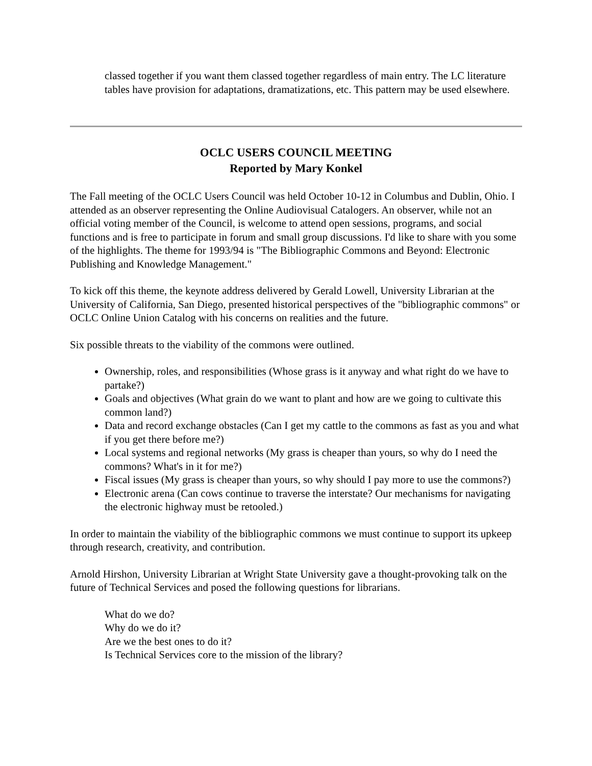classed together if you want them classed together regardless of main entry. The LC literature tables have provision for adaptations, dramatizations, etc. This pattern may be used elsewhere.
OCLC USERS COUNCIL MEETING
Reported by Mary Konkel
The Fall meeting of the OCLC Users Council was held October 10-12 in Columbus and Dublin, Ohio. I attended as an observer representing the Online Audiovisual Catalogers. An observer, while not an official voting member of the Council, is welcome to attend open sessions, programs, and social functions and is free to participate in forum and small group discussions. I'd like to share with you some of the highlights. The theme for 1993/94 is "The Bibliographic Commons and Beyond: Electronic Publishing and Knowledge Management."
To kick off this theme, the keynote address delivered by Gerald Lowell, University Librarian at the University of California, San Diego, presented historical perspectives of the "bibliographic commons" or OCLC Online Union Catalog with his concerns on realities and the future.
Six possible threats to the viability of the commons were outlined.
Ownership, roles, and responsibilities (Whose grass is it anyway and what right do we have to partake?)
Goals and objectives (What grain do we want to plant and how are we going to cultivate this common land?)
Data and record exchange obstacles (Can I get my cattle to the commons as fast as you and what if you get there before me?)
Local systems and regional networks (My grass is cheaper than yours, so why do I need the commons? What's in it for me?)
Fiscal issues (My grass is cheaper than yours, so why should I pay more to use the commons?)
Electronic arena (Can cows continue to traverse the interstate? Our mechanisms for navigating the electronic highway must be retooled.)
In order to maintain the viability of the bibliographic commons we must continue to support its upkeep through research, creativity, and contribution.
Arnold Hirshon, University Librarian at Wright State University gave a thought-provoking talk on the future of Technical Services and posed the following questions for librarians.
What do we do?
Why do we do it?
Are we the best ones to do it?
Is Technical Services core to the mission of the library?